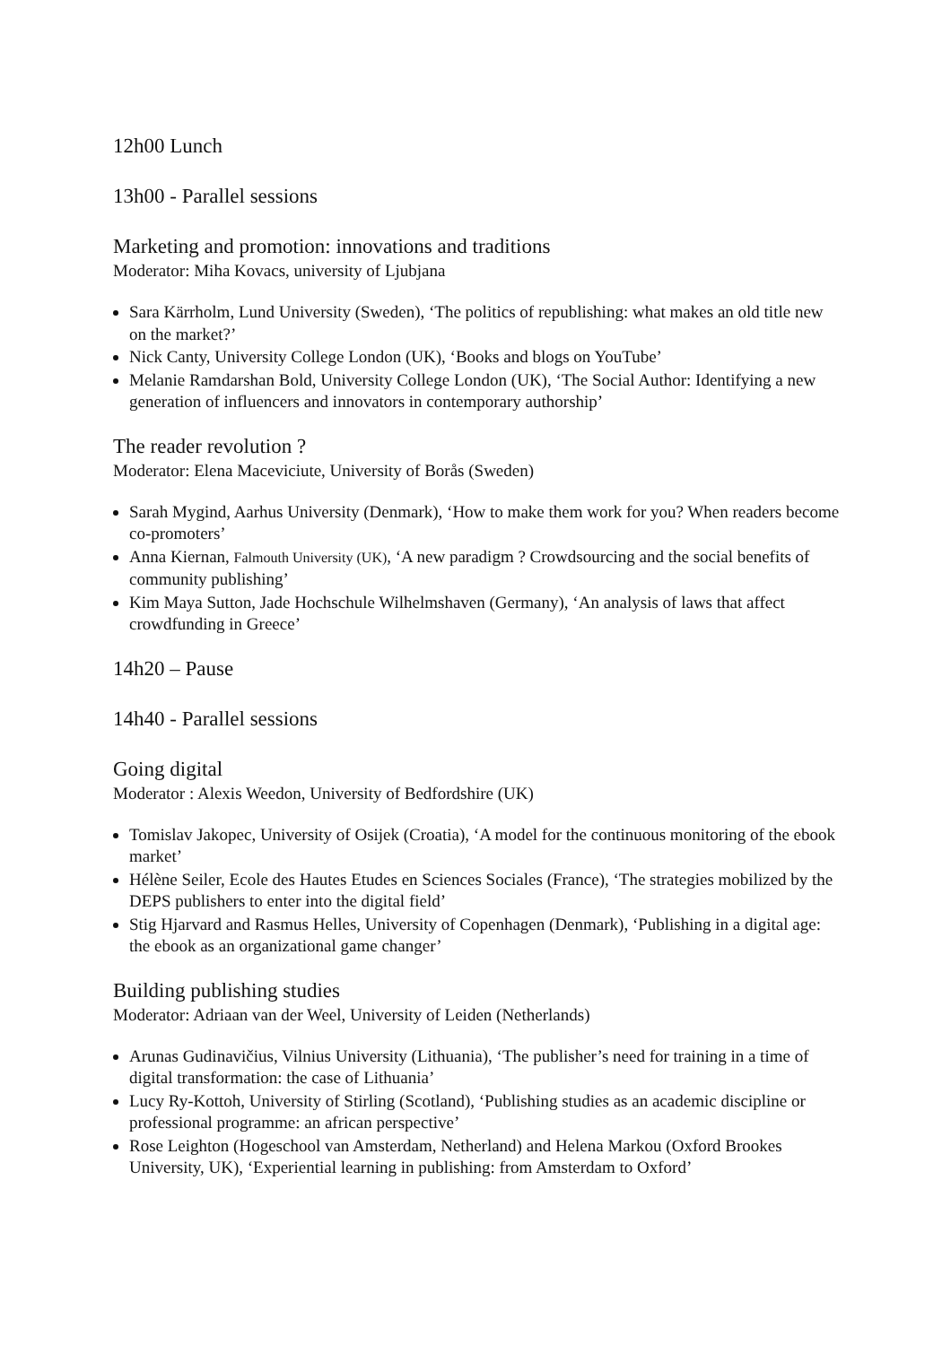12h00 Lunch
13h00 - Parallel sessions
Marketing and promotion: innovations and traditions
Moderator: Miha Kovacs, university of Ljubjana
Sara Kärrholm, Lund University (Sweden), ‘The politics of republishing: what makes an old title new on the market?’
Nick Canty, University College London (UK), ‘Books and blogs on YouTube’
Melanie Ramdarshan Bold, University College London (UK), ‘The Social Author: Identifying a new generation of influencers and innovators in contemporary authorship’
The reader revolution ?
Moderator: Elena Maceviciute, University of Borås (Sweden)
Sarah Mygind, Aarhus University (Denmark), ‘How to make them work for you? When readers become co-promoters’
Anna Kiernan, Falmouth University (UK), ‘A new paradigm ? Crowdsourcing and the social benefits of community publishing’
Kim Maya Sutton, Jade Hochschule Wilhelmshaven (Germany), ‘An analysis of laws that affect crowdfunding in Greece’
14h20 – Pause
14h40 - Parallel sessions
Going digital
Moderator : Alexis Weedon, University of Bedfordshire (UK)
Tomislav Jakopec, University of Osijek (Croatia), ‘A model for the continuous monitoring of the ebook market’
Hélène Seiler, Ecole des Hautes Etudes en Sciences Sociales (France), ‘The strategies mobilized by the DEPS publishers to enter into the digital field’
Stig Hjarvard and Rasmus Helles, University of Copenhagen (Denmark), ‘Publishing in a digital age: the ebook as an organizational game changer’
Building publishing studies
Moderator: Adriaan van der Weel, University of Leiden (Netherlands)
Arunas Gudinavičius, Vilnius University (Lithuania), ‘The publisher’s need for training in a time of digital transformation: the case of Lithuania’
Lucy Ry-Kottoh, University of Stirling (Scotland), ‘Publishing studies as an academic discipline or professional programme: an african perspective’
Rose Leighton (Hogeschool van Amsterdam, Netherland) and Helena Markou (Oxford Brookes University, UK), ‘Experiential learning in publishing: from Amsterdam to Oxford’